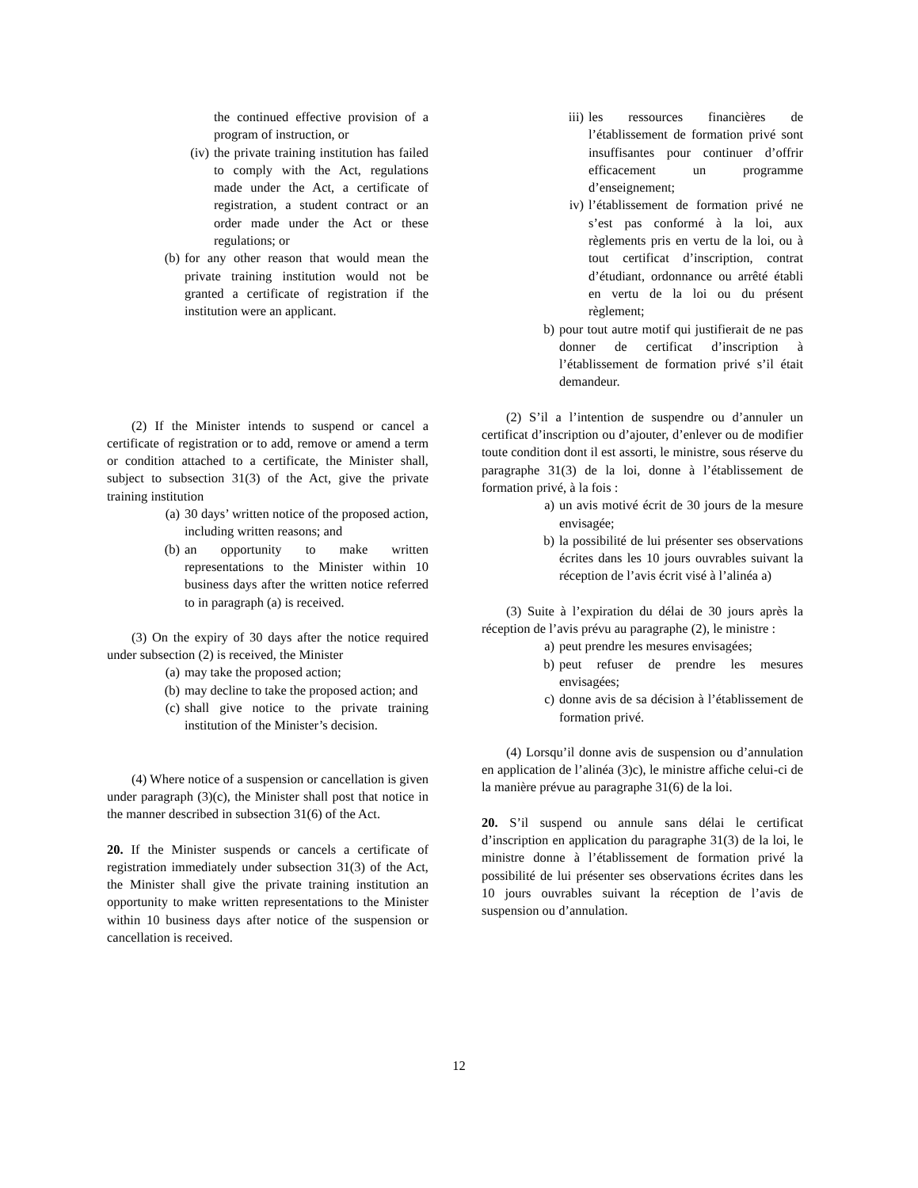the continued effective provision of a program of instruction, or
(iv) the private training institution has failed to comply with the Act, regulations made under the Act, a certificate of registration, a student contract or an order made under the Act or these regulations; or
(b) for any other reason that would mean the private training institution would not be granted a certificate of registration if the institution were an applicant.
(2) If the Minister intends to suspend or cancel a certificate of registration or to add, remove or amend a term or condition attached to a certificate, the Minister shall, subject to subsection 31(3) of the Act, give the private training institution
(a) 30 days’ written notice of the proposed action, including written reasons; and
(b) an opportunity to make written representations to the Minister within 10 business days after the written notice referred to in paragraph (a) is received.
(3) On the expiry of 30 days after the notice required under subsection (2) is received, the Minister
(a) may take the proposed action;
(b) may decline to take the proposed action; and
(c) shall give notice to the private training institution of the Minister’s decision.
(4) Where notice of a suspension or cancellation is given under paragraph (3)(c), the Minister shall post that notice in the manner described in subsection 31(6) of the Act.
20. If the Minister suspends or cancels a certificate of registration immediately under subsection 31(3) of the Act, the Minister shall give the private training institution an opportunity to make written representations to the Minister within 10 business days after notice of the suspension or cancellation is received.
iii) les ressources financières de l’établissement de formation privé sont insuffisantes pour continuer d’offrir efficacement un programme d’enseignement;
iv) l’établissement de formation privé ne s’est pas conformé à la loi, aux règlements pris en vertu de la loi, ou à tout certificat d’inscription, contrat d’étudiant, ordonnance ou arrêté établi en vertu de la loi ou du présent règlement;
b) pour tout autre motif qui justifierait de ne pas donner de certificat d’inscription à l’établissement de formation privé s’il était demandeur.
(2) S’il a l’intention de suspendre ou d’annuler un certificat d’inscription ou d’ajouter, d’enlever ou de modifier toute condition dont il est assorti, le ministre, sous réserve du paragraphe 31(3) de la loi, donne à l’établissement de formation privé, à la fois :
a) un avis motivé écrit de 30 jours de la mesure envisagée;
b) la possibilité de lui présenter ses observations écrites dans les 10 jours ouvrables suivant la réception de l’avis écrit visé à l’alinéa a)
(3) Suite à l’expiration du délai de 30 jours après la réception de l’avis prévu au paragraphe (2), le ministre :
a) peut prendre les mesures envisagées;
b) peut refuser de prendre les mesures envisagées;
c) donne avis de sa décision à l’établissement de formation privé.
(4) Lorsqu’il donne avis de suspension ou d’annulation en application de l’alinéa (3)c), le ministre affiche celui-ci de la manière prévue au paragraphe 31(6) de la loi.
20. S’il suspend ou annule sans délai le certificat d’inscription en application du paragraphe 31(3) de la loi, le ministre donne à l’établissement de formation privé la possibilité de lui présenter ses observations écrites dans les 10 jours ouvrables suivant la réception de l’avis de suspension ou d’annulation.
12